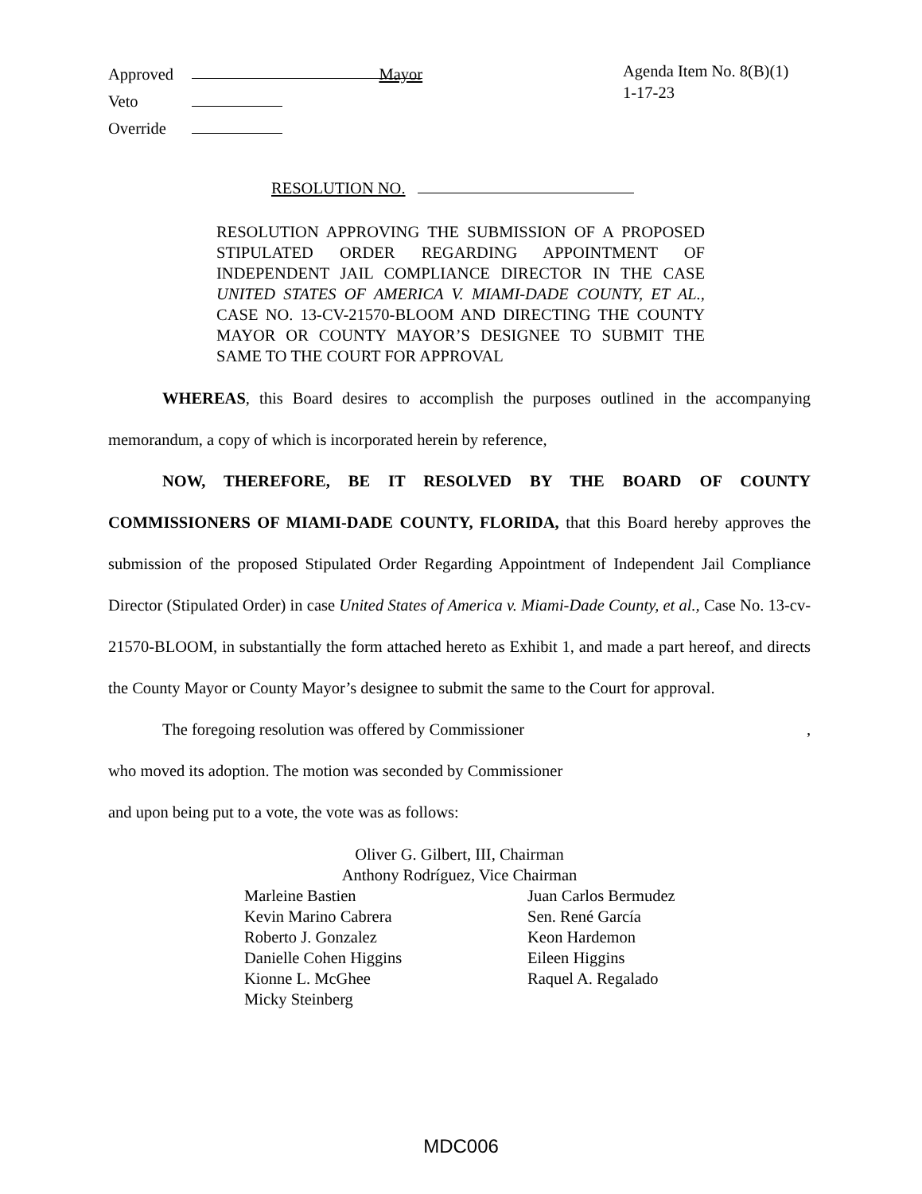Approved Mayor
Veto
Override
Agenda Item No. 8(B)(1)
1-17-23
RESOLUTION NO.
RESOLUTION APPROVING THE SUBMISSION OF A PROPOSED STIPULATED ORDER REGARDING APPOINTMENT OF INDEPENDENT JAIL COMPLIANCE DIRECTOR IN THE CASE UNITED STATES OF AMERICA V. MIAMI-DADE COUNTY, ET AL., CASE NO. 13-CV-21570-BLOOM AND DIRECTING THE COUNTY MAYOR OR COUNTY MAYOR’S DESIGNEE TO SUBMIT THE SAME TO THE COURT FOR APPROVAL
WHEREAS, this Board desires to accomplish the purposes outlined in the accompanying memorandum, a copy of which is incorporated herein by reference,
NOW, THEREFORE, BE IT RESOLVED BY THE BOARD OF COUNTY COMMISSIONERS OF MIAMI-DADE COUNTY, FLORIDA, that this Board hereby approves the submission of the proposed Stipulated Order Regarding Appointment of Independent Jail Compliance Director (Stipulated Order) in case United States of America v. Miami-Dade County, et al., Case No. 13-cv-21570-BLOOM, in substantially the form attached hereto as Exhibit 1, and made a part hereof, and directs the County Mayor or County Mayor’s designee to submit the same to the Court for approval.
The foregoing resolution was offered by Commissioner ,
who moved its adoption. The motion was seconded by Commissioner
and upon being put to a vote, the vote was as follows:
Oliver G. Gilbert, III, Chairman
Anthony Rodríguez, Vice Chairman
Marleine Bastien
Kevin Marino Cabrera
Roberto J. Gonzalez
Danielle Cohen Higgins
Kionne L. McGhee
Micky Steinberg
Juan Carlos Bermudez
Sen. René García
Keon Hardemon
Eileen Higgins
Raquel A. Regalado
MDC006